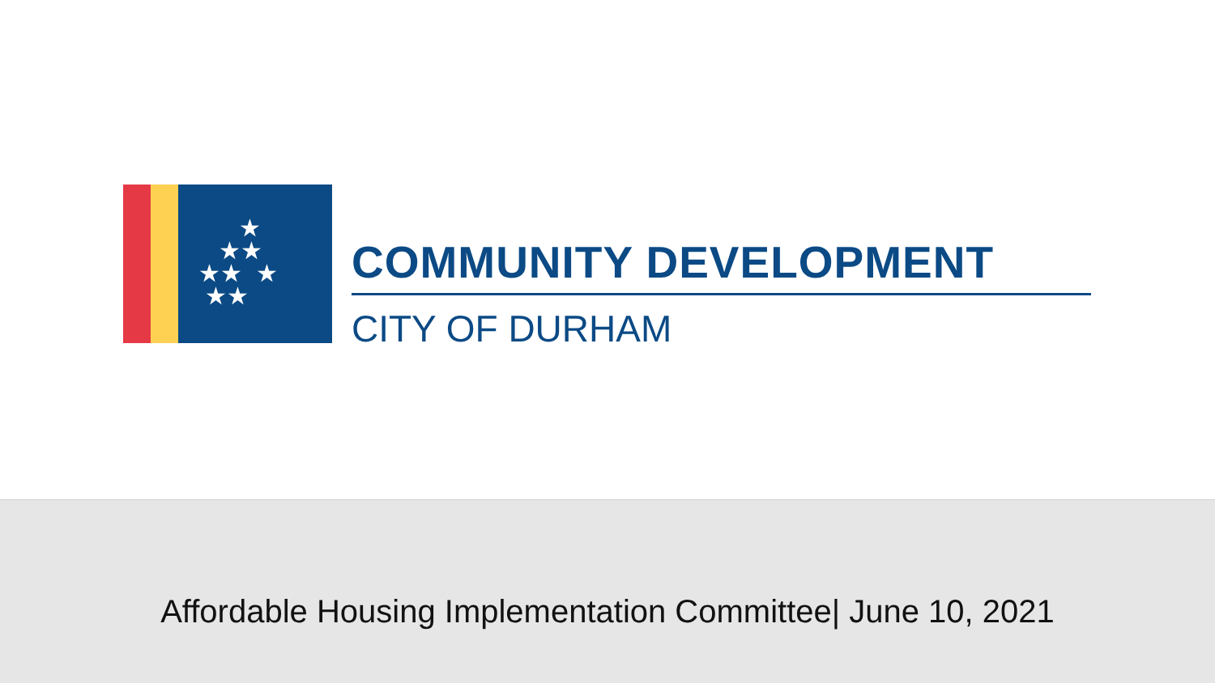★
★★
★★ ★
★★
COMMUNITY DEVELOPMENT
CITY OF DURHAM
Affordable Housing Implementation Committee| June 10, 2021